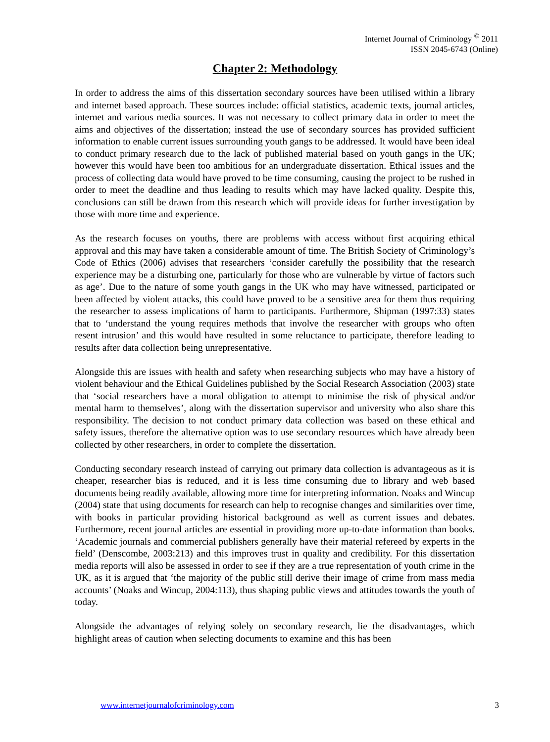Internet Journal of Criminology <sup>©</sup> 2011
ISSN 2045-6743 (Online)
Chapter 2: Methodology
In order to address the aims of this dissertation secondary sources have been utilised within a library and internet based approach. These sources include: official statistics, academic texts, journal articles, internet and various media sources. It was not necessary to collect primary data in order to meet the aims and objectives of the dissertation; instead the use of secondary sources has provided sufficient information to enable current issues surrounding youth gangs to be addressed. It would have been ideal to conduct primary research due to the lack of published material based on youth gangs in the UK; however this would have been too ambitious for an undergraduate dissertation. Ethical issues and the process of collecting data would have proved to be time consuming, causing the project to be rushed in order to meet the deadline and thus leading to results which may have lacked quality. Despite this, conclusions can still be drawn from this research which will provide ideas for further investigation by those with more time and experience.
As the research focuses on youths, there are problems with access without first acquiring ethical approval and this may have taken a considerable amount of time. The British Society of Criminology’s Code of Ethics (2006) advises that researchers ‘consider carefully the possibility that the research experience may be a disturbing one, particularly for those who are vulnerable by virtue of factors such as age’. Due to the nature of some youth gangs in the UK who may have witnessed, participated or been affected by violent attacks, this could have proved to be a sensitive area for them thus requiring the researcher to assess implications of harm to participants. Furthermore, Shipman (1997:33) states that to ‘understand the young requires methods that involve the researcher with groups who often resent intrusion’ and this would have resulted in some reluctance to participate, therefore leading to results after data collection being unrepresentative.
Alongside this are issues with health and safety when researching subjects who may have a history of violent behaviour and the Ethical Guidelines published by the Social Research Association (2003) state that ‘social researchers have a moral obligation to attempt to minimise the risk of physical and/or mental harm to themselves’, along with the dissertation supervisor and university who also share this responsibility. The decision to not conduct primary data collection was based on these ethical and safety issues, therefore the alternative option was to use secondary resources which have already been collected by other researchers, in order to complete the dissertation.
Conducting secondary research instead of carrying out primary data collection is advantageous as it is cheaper, researcher bias is reduced, and it is less time consuming due to library and web based documents being readily available, allowing more time for interpreting information. Noaks and Wincup (2004) state that using documents for research can help to recognise changes and similarities over time, with books in particular providing historical background as well as current issues and debates. Furthermore, recent journal articles are essential in providing more up-to-date information than books. ‘Academic journals and commercial publishers generally have their material refereed by experts in the field’ (Denscombe, 2003:213) and this improves trust in quality and credibility. For this dissertation media reports will also be assessed in order to see if they are a true representation of youth crime in the UK, as it is argued that ‘the majority of the public still derive their image of crime from mass media accounts’ (Noaks and Wincup, 2004:113), thus shaping public views and attitudes towards the youth of today.
Alongside the advantages of relying solely on secondary research, lie the disadvantages, which highlight areas of caution when selecting documents to examine and this has been
www.internetjournalofcriminology.com 3